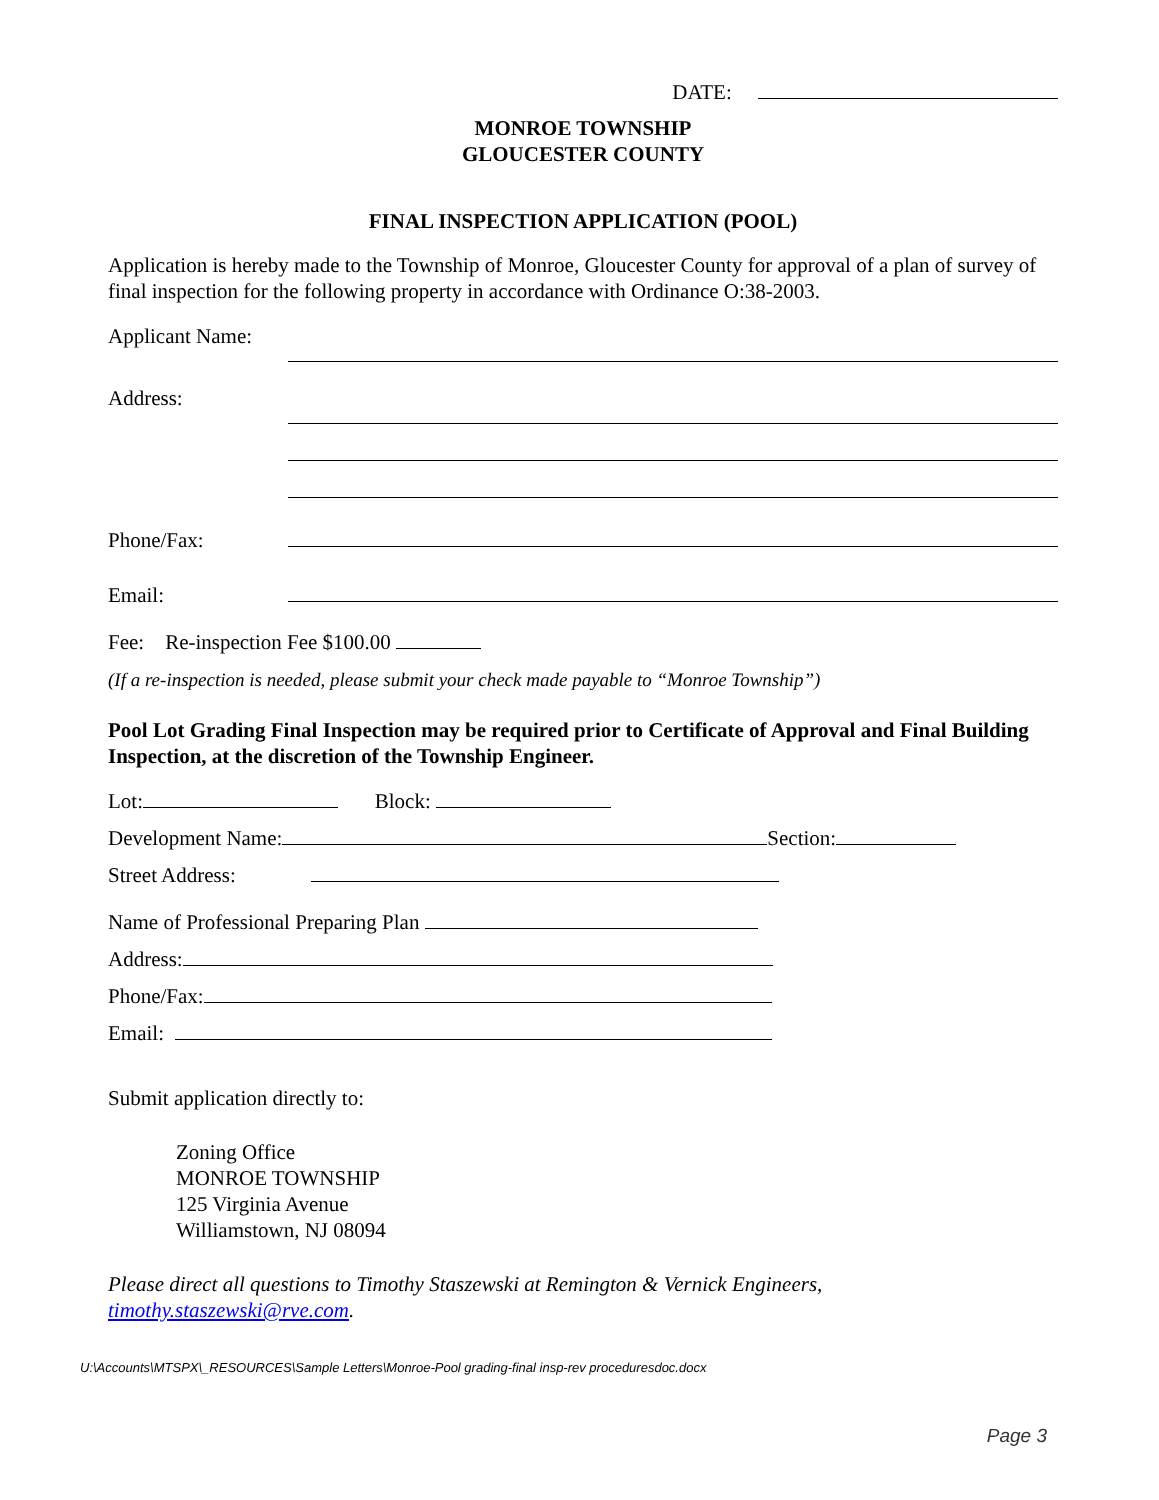DATE:
MONROE TOWNSHIP
GLOUCESTER COUNTY
FINAL INSPECTION APPLICATION (POOL)
Application is hereby made to the Township of Monroe, Gloucester County for approval of a plan of survey of final inspection for the following property in accordance with Ordinance O:38-2003.
Applicant Name:
Address:
Phone/Fax:
Email:
Fee: Re-inspection Fee $100.00
(If a re-inspection is needed, please submit your check made payable to “Monroe Township”)
Pool Lot Grading Final Inspection may be required prior to Certificate of Approval and Final Building Inspection, at the discretion of the Township Engineer.
Lot: Block:
Development Name: Section:
Street Address:
Name of Professional Preparing Plan
Address:
Phone/Fax:
Email:
Submit application directly to:
Zoning Office
MONROE TOWNSHIP
125 Virginia Avenue
Williamstown, NJ 08094
Please direct all questions to Timothy Staszewski at Remington & Vernick Engineers, timothy.staszewski@rve.com.
U:\Accounts\MTSPX\_RESOURCES\Sample Letters\Monroe-Pool grading-final insp-rev proceduresdoc.docx
Page 3